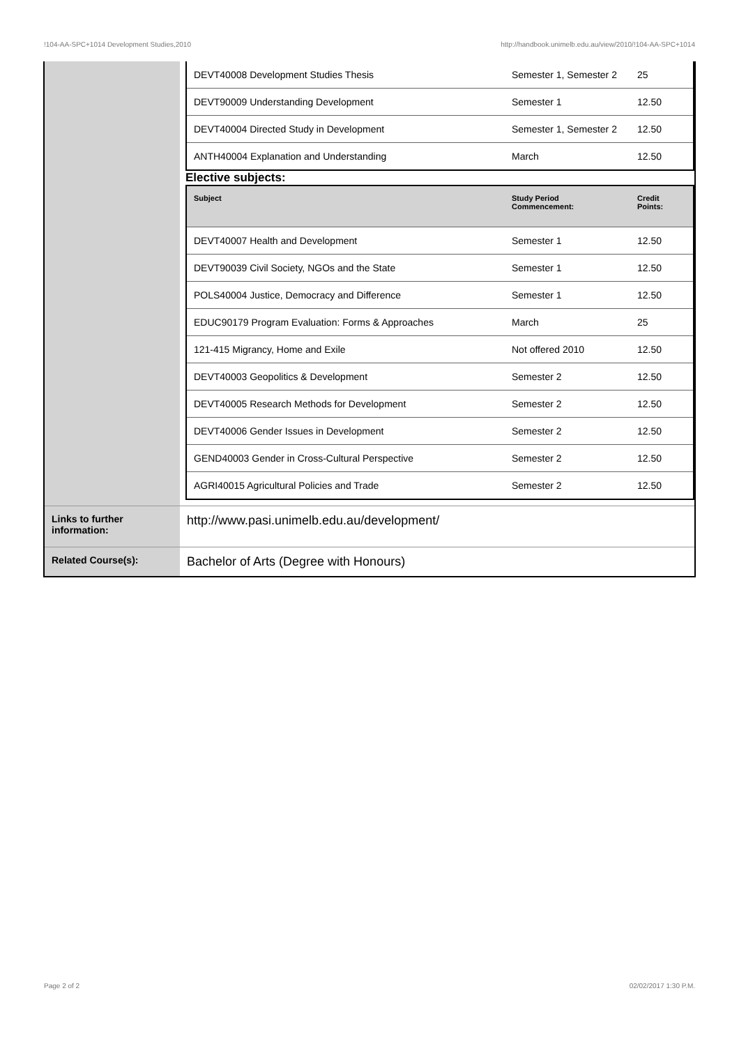!104-AA-SPC+1014 Development Studies,2010 http://handbook.unimelb.edu.au/view/2010/!104-AA-SPC+1014
| | / DEVT40008 Development Studies Thesis / Semester 1, Semester 2 / 25 / / DEVT90009 Understanding Development / Semester 1 / 12.50 / / DEVT40004 Directed Study in Development / Semester 1, Semester 2 / 12.50 / / ANTH40004 Explanation and Understanding / March / 12.50 / Elective subjects: / Subject / Study Period Commencement: / Credit Points: / / --- / --- / --- / / DEVT40007 Health and Development / Semester 1 / 12.50 / / DEVT90039 Civil Society, NGOs and the State / Semester 1 / 12.50 / / POLS40004 Justice, Democracy and Difference / Semester 1 / 12.50 / / EDUC90179 Program Evaluation: Forms & Approaches / March / 25 / / 121-415 Migrancy, Home and Exile / Not offered 2010 / 12.50 / / DEVT40003 Geopolitics & Development / Semester 2 / 12.50 / / DEVT40005 Research Methods for Development / Semester 2 / 12.50 / / DEVT40006 Gender Issues in Development / Semester 2 / 12.50 / / GEND40003 Gender in Cross-Cultural Perspective / Semester 2 / 12.50 / / AGRI40015 Agricultural Policies and Trade / Semester 2 / 12.50 / |
| Links to further information: | http://www.pasi.unimelb.edu.au/development/ |
| Related Course(s): | Bachelor of Arts (Degree with Honours) |
Page 2 of 2 02/02/2017 1:30 P.M.